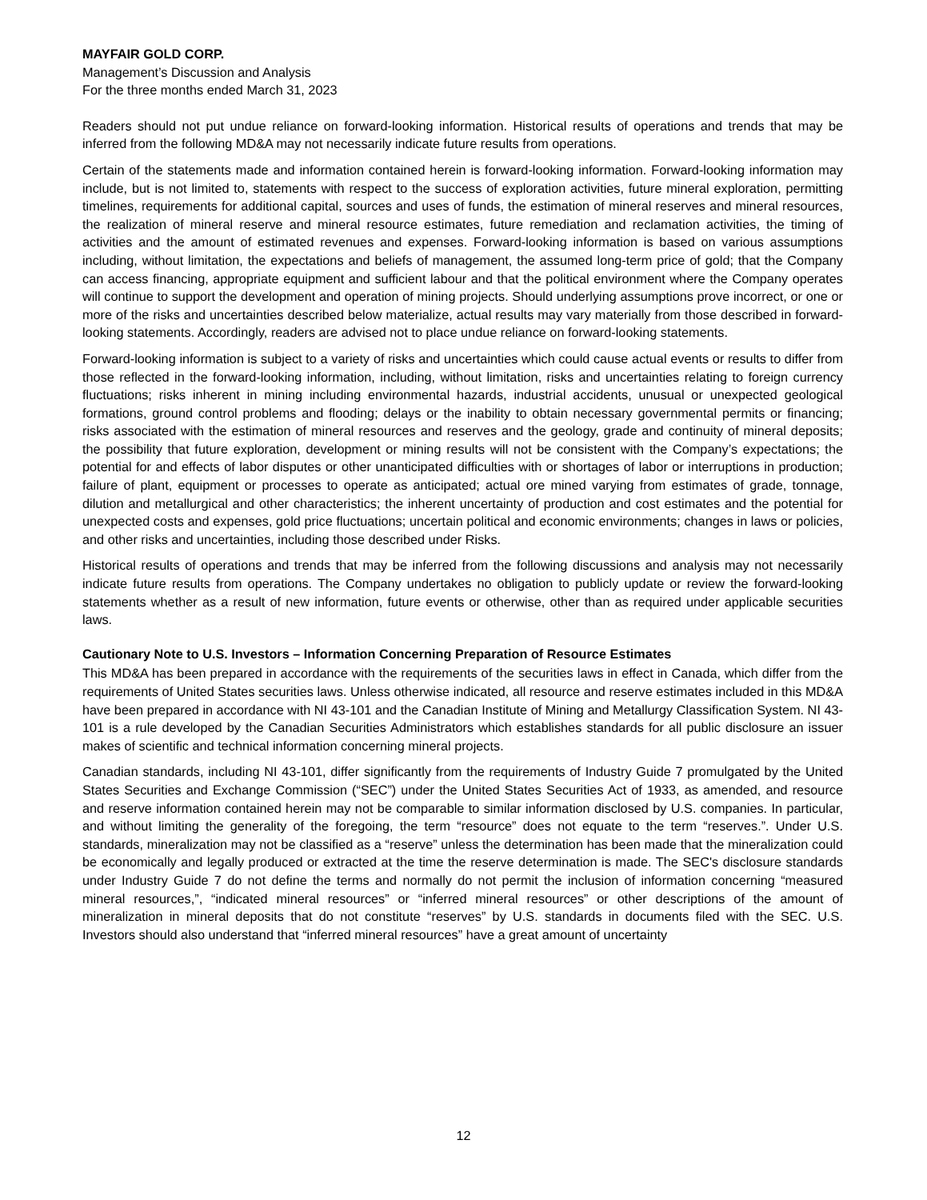MAYFAIR GOLD CORP.
Management’s Discussion and Analysis
For the three months ended March 31, 2023
Readers should not put undue reliance on forward-looking information. Historical results of operations and trends that may be inferred from the following MD&A may not necessarily indicate future results from operations.
Certain of the statements made and information contained herein is forward-looking information. Forward-looking information may include, but is not limited to, statements with respect to the success of exploration activities, future mineral exploration, permitting timelines, requirements for additional capital, sources and uses of funds, the estimation of mineral reserves and mineral resources, the realization of mineral reserve and mineral resource estimates, future remediation and reclamation activities, the timing of activities and the amount of estimated revenues and expenses. Forward-looking information is based on various assumptions including, without limitation, the expectations and beliefs of management, the assumed long-term price of gold; that the Company can access financing, appropriate equipment and sufficient labour and that the political environment where the Company operates will continue to support the development and operation of mining projects. Should underlying assumptions prove incorrect, or one or more of the risks and uncertainties described below materialize, actual results may vary materially from those described in forward-looking statements. Accordingly, readers are advised not to place undue reliance on forward-looking statements.
Forward-looking information is subject to a variety of risks and uncertainties which could cause actual events or results to differ from those reflected in the forward-looking information, including, without limitation, risks and uncertainties relating to foreign currency fluctuations; risks inherent in mining including environmental hazards, industrial accidents, unusual or unexpected geological formations, ground control problems and flooding; delays or the inability to obtain necessary governmental permits or financing; risks associated with the estimation of mineral resources and reserves and the geology, grade and continuity of mineral deposits; the possibility that future exploration, development or mining results will not be consistent with the Company’s expectations; the potential for and effects of labor disputes or other unanticipated difficulties with or shortages of labor or interruptions in production; failure of plant, equipment or processes to operate as anticipated; actual ore mined varying from estimates of grade, tonnage, dilution and metallurgical and other characteristics; the inherent uncertainty of production and cost estimates and the potential for unexpected costs and expenses, gold price fluctuations; uncertain political and economic environments; changes in laws or policies, and other risks and uncertainties, including those described under Risks.
Historical results of operations and trends that may be inferred from the following discussions and analysis may not necessarily indicate future results from operations. The Company undertakes no obligation to publicly update or review the forward-looking statements whether as a result of new information, future events or otherwise, other than as required under applicable securities laws.
Cautionary Note to U.S. Investors – Information Concerning Preparation of Resource Estimates
This MD&A has been prepared in accordance with the requirements of the securities laws in effect in Canada, which differ from the requirements of United States securities laws. Unless otherwise indicated, all resource and reserve estimates included in this MD&A have been prepared in accordance with NI 43-101 and the Canadian Institute of Mining and Metallurgy Classification System. NI 43-101 is a rule developed by the Canadian Securities Administrators which establishes standards for all public disclosure an issuer makes of scientific and technical information concerning mineral projects.
Canadian standards, including NI 43-101, differ significantly from the requirements of Industry Guide 7 promulgated by the United States Securities and Exchange Commission (“SEC”) under the United States Securities Act of 1933, as amended, and resource and reserve information contained herein may not be comparable to similar information disclosed by U.S. companies. In particular, and without limiting the generality of the foregoing, the term “resource” does not equate to the term “reserves.”. Under U.S. standards, mineralization may not be classified as a “reserve” unless the determination has been made that the mineralization could be economically and legally produced or extracted at the time the reserve determination is made. The SEC's disclosure standards under Industry Guide 7 do not define the terms and normally do not permit the inclusion of information concerning “measured mineral resources,”, “indicated mineral resources” or “inferred mineral resources” or other descriptions of the amount of mineralization in mineral deposits that do not constitute “reserves” by U.S. standards in documents filed with the SEC. U.S. Investors should also understand that “inferred mineral resources” have a great amount of uncertainty
12